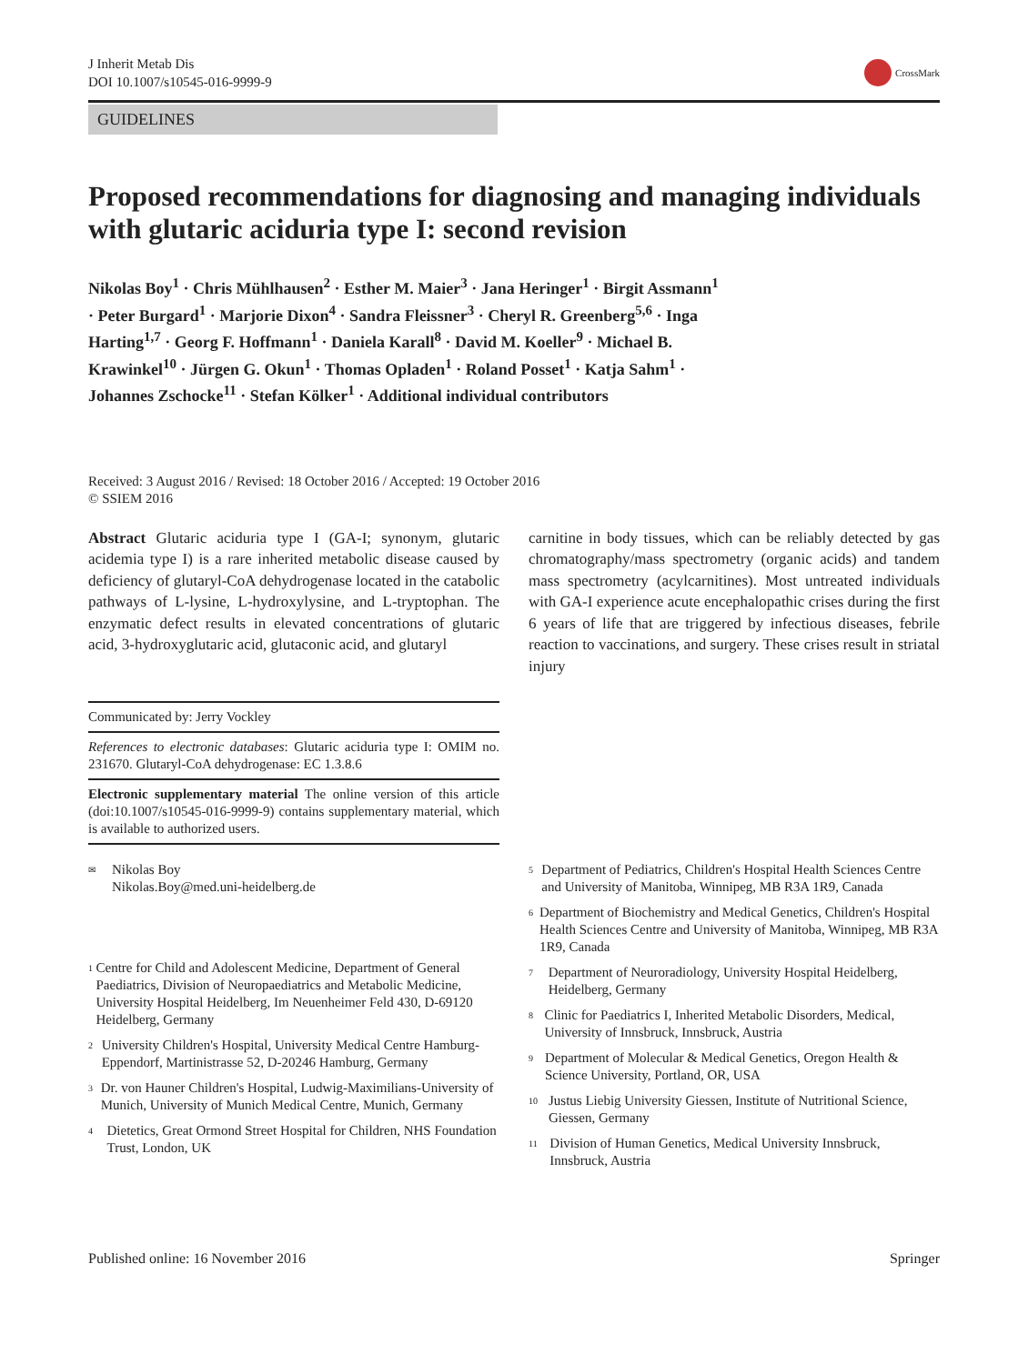J Inherit Metab Dis
DOI 10.1007/s10545-016-9999-9
CrossMark
GUIDELINES
Proposed recommendations for diagnosing and managing individuals with glutaric aciduria type I: second revision
Nikolas Boy<sup>1</sup> · Chris Mühlhausen<sup>2</sup> · Esther M. Maier<sup>3</sup> · Jana Heringer<sup>1</sup> · Birgit Assmann<sup>1</sup> · Peter Burgard<sup>1</sup> · Marjorie Dixon<sup>4</sup> · Sandra Fleissner<sup>3</sup> · Cheryl R. Greenberg<sup>5,6</sup> · Inga Harting<sup>1,7</sup> · Georg F. Hoffmann<sup>1</sup> · Daniela Karall<sup>8</sup> · David M. Koeller<sup>9</sup> · Michael B. Krawinkel<sup>10</sup> · Jürgen G. Okun<sup>1</sup> · Thomas Opladen<sup>1</sup> · Roland Posset<sup>1</sup> · Katja Sahm<sup>1</sup> · Johannes Zschocke<sup>11</sup> · Stefan Kölker<sup>1</sup> · Additional individual contributors
Received: 3 August 2016 / Revised: 18 October 2016 / Accepted: 19 October 2016
© SSIEM 2016
Abstract Glutaric aciduria type I (GA-I; synonym, glutaric acidemia type I) is a rare inherited metabolic disease caused by deficiency of glutaryl-CoA dehydrogenase located in the catabolic pathways of L-lysine, L-hydroxylysine, and L-tryptophan. The enzymatic defect results in elevated concentrations of glutaric acid, 3-hydroxyglutaric acid, glutaconic acid, and glutaryl
Communicated by: Jerry Vockley
References to electronic databases: Glutaric aciduria type I: OMIM no. 231670. Glutaryl-CoA dehydrogenase: EC 1.3.8.6
Electronic supplementary material The online version of this article (doi:10.1007/s10545-016-9999-9) contains supplementary material, which is available to authorized users.
carnitine in body tissues, which can be reliably detected by gas chromatography/mass spectrometry (organic acids) and tandem mass spectrometry (acylcarnitines). Most untreated individuals with GA-I experience acute encephalopathic crises during the first 6 years of life that are triggered by infectious diseases, febrile reaction to vaccinations, and surgery. These crises result in striatal injury
<sup>✉</sup> Nikolas Boy
Nikolas.Boy@med.uni-heidelberg.de
<sup>1</sup> Centre for Child and Adolescent Medicine, Department of General Paediatrics, Division of Neuropaediatrics and Metabolic Medicine, University Hospital Heidelberg, Im Neuenheimer Feld 430, D-69120 Heidelberg, Germany
<sup>2</sup> University Children's Hospital, University Medical Centre Hamburg-Eppendorf, Martinistrasse 52, D-20246 Hamburg, Germany
<sup>3</sup> Dr. von Hauner Children's Hospital, Ludwig-Maximilians-University of Munich, University of Munich Medical Centre, Munich, Germany
<sup>4</sup> Dietetics, Great Ormond Street Hospital for Children, NHS Foundation Trust, London, UK
<sup>5</sup> Department of Pediatrics, Children's Hospital Health Sciences Centre and University of Manitoba, Winnipeg, MB R3A 1R9, Canada
<sup>6</sup> Department of Biochemistry and Medical Genetics, Children's Hospital Health Sciences Centre and University of Manitoba, Winnipeg, MB R3A 1R9, Canada
<sup>7</sup> Department of Neuroradiology, University Hospital Heidelberg, Heidelberg, Germany
<sup>8</sup> Clinic for Paediatrics I, Inherited Metabolic Disorders, Medical, University of Innsbruck, Innsbruck, Austria
<sup>9</sup> Department of Molecular & Medical Genetics, Oregon Health & Science University, Portland, OR, USA
<sup>10</sup> Justus Liebig University Giessen, Institute of Nutritional Science, Giessen, Germany
<sup>11</sup> Division of Human Genetics, Medical University Innsbruck, Innsbruck, Austria
Published online: 16 November 2016 Springer